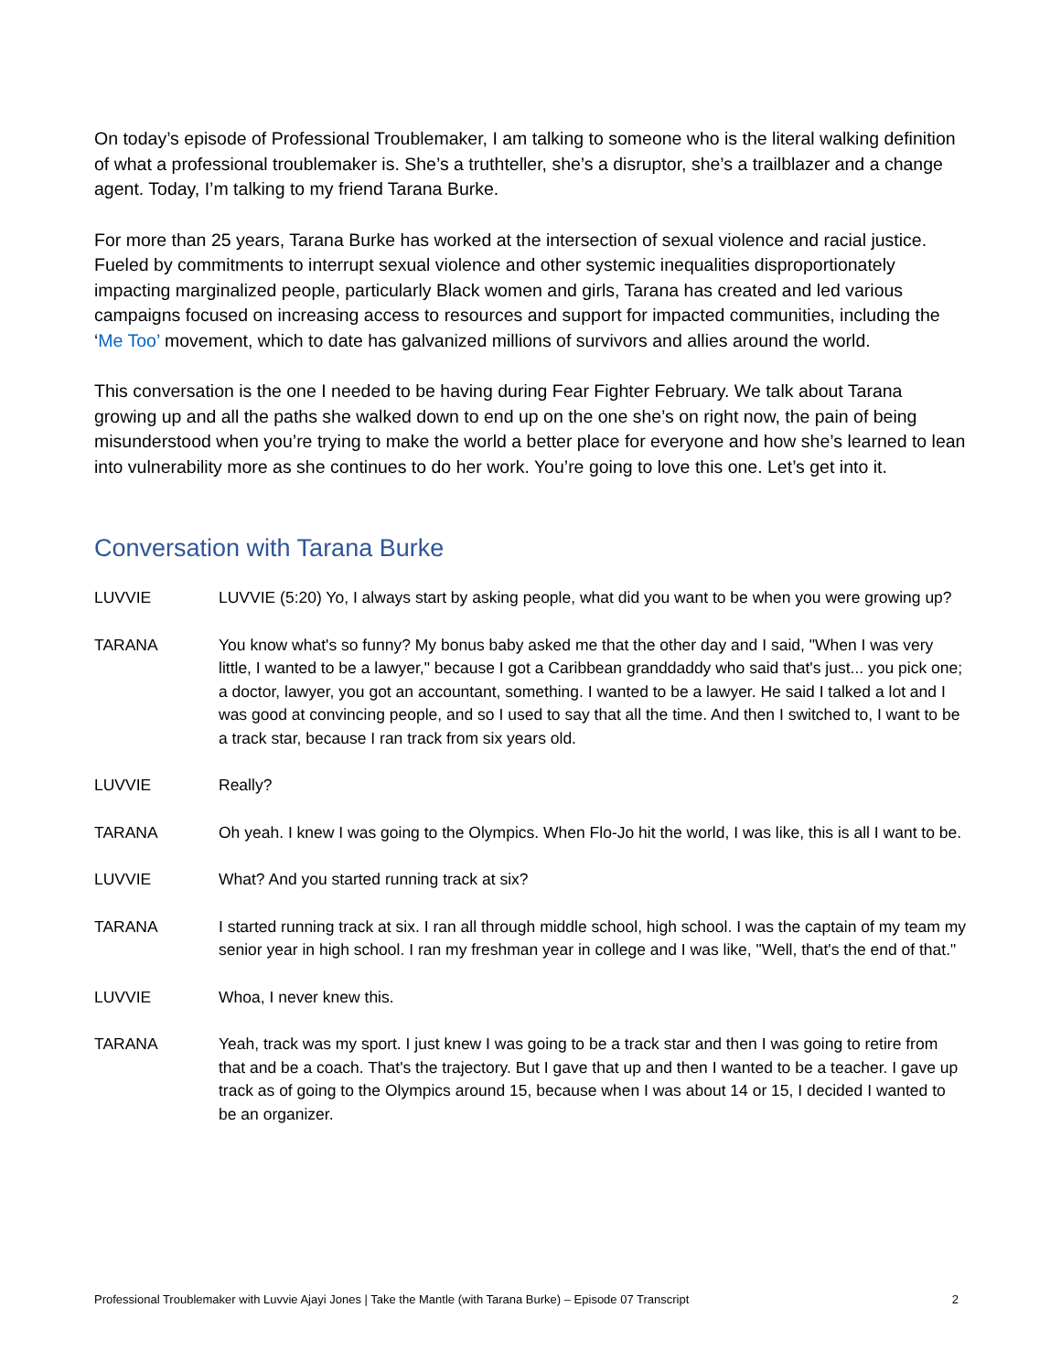On today’s episode of Professional Troublemaker, I am talking to someone who is the literal walking definition of what a professional troublemaker is. She’s a truthteller, she’s a disruptor, she’s a trailblazer and a change agent. Today, I’m talking to my friend Tarana Burke.
For more than 25 years, Tarana Burke has worked at the intersection of sexual violence and racial justice. Fueled by commitments to interrupt sexual violence and other systemic inequalities disproportionately impacting marginalized people, particularly Black women and girls, Tarana has created and led various campaigns focused on increasing access to resources and support for impacted communities, including the ‘Me Too’ movement, which to date has galvanized millions of survivors and allies around the world.
This conversation is the one I needed to be having during Fear Fighter February. We talk about Tarana growing up and all the paths she walked down to end up on the one she’s on right now, the pain of being misunderstood when you’re trying to make the world a better place for everyone and how she’s learned to lean into vulnerability more as she continues to do her work. You’re going to love this one. Let’s get into it.
Conversation with Tarana Burke
LUVVIE LUVVIE (5:20) Yo, I always start by asking people, what did you want to be when you were growing up?
TARANA You know what's so funny? My bonus baby asked me that the other day and I said, "When I was very little, I wanted to be a lawyer," because I got a Caribbean granddaddy who said that's just... you pick one; a doctor, lawyer, you got an accountant, something. I wanted to be a lawyer. He said I talked a lot and I was good at convincing people, and so I used to say that all the time. And then I switched to, I want to be a track star, because I ran track from six years old.
LUVVIE Really?
TARANA Oh yeah. I knew I was going to the Olympics. When Flo-Jo hit the world, I was like, this is all I want to be.
LUVVIE What? And you started running track at six?
TARANA I started running track at six. I ran all through middle school, high school. I was the captain of my team my senior year in high school. I ran my freshman year in college and I was like, "Well, that's the end of that."
LUVVIE Whoa, I never knew this.
TARANA Yeah, track was my sport. I just knew I was going to be a track star and then I was going to retire from that and be a coach. That's the trajectory. But I gave that up and then I wanted to be a teacher. I gave up track as of going to the Olympics around 15, because when I was about 14 or 15, I decided I wanted to be an organizer.
Professional Troublemaker with Luvvie Ajayi Jones | Take the Mantle (with Tarana Burke) – Episode 07 Transcript 2